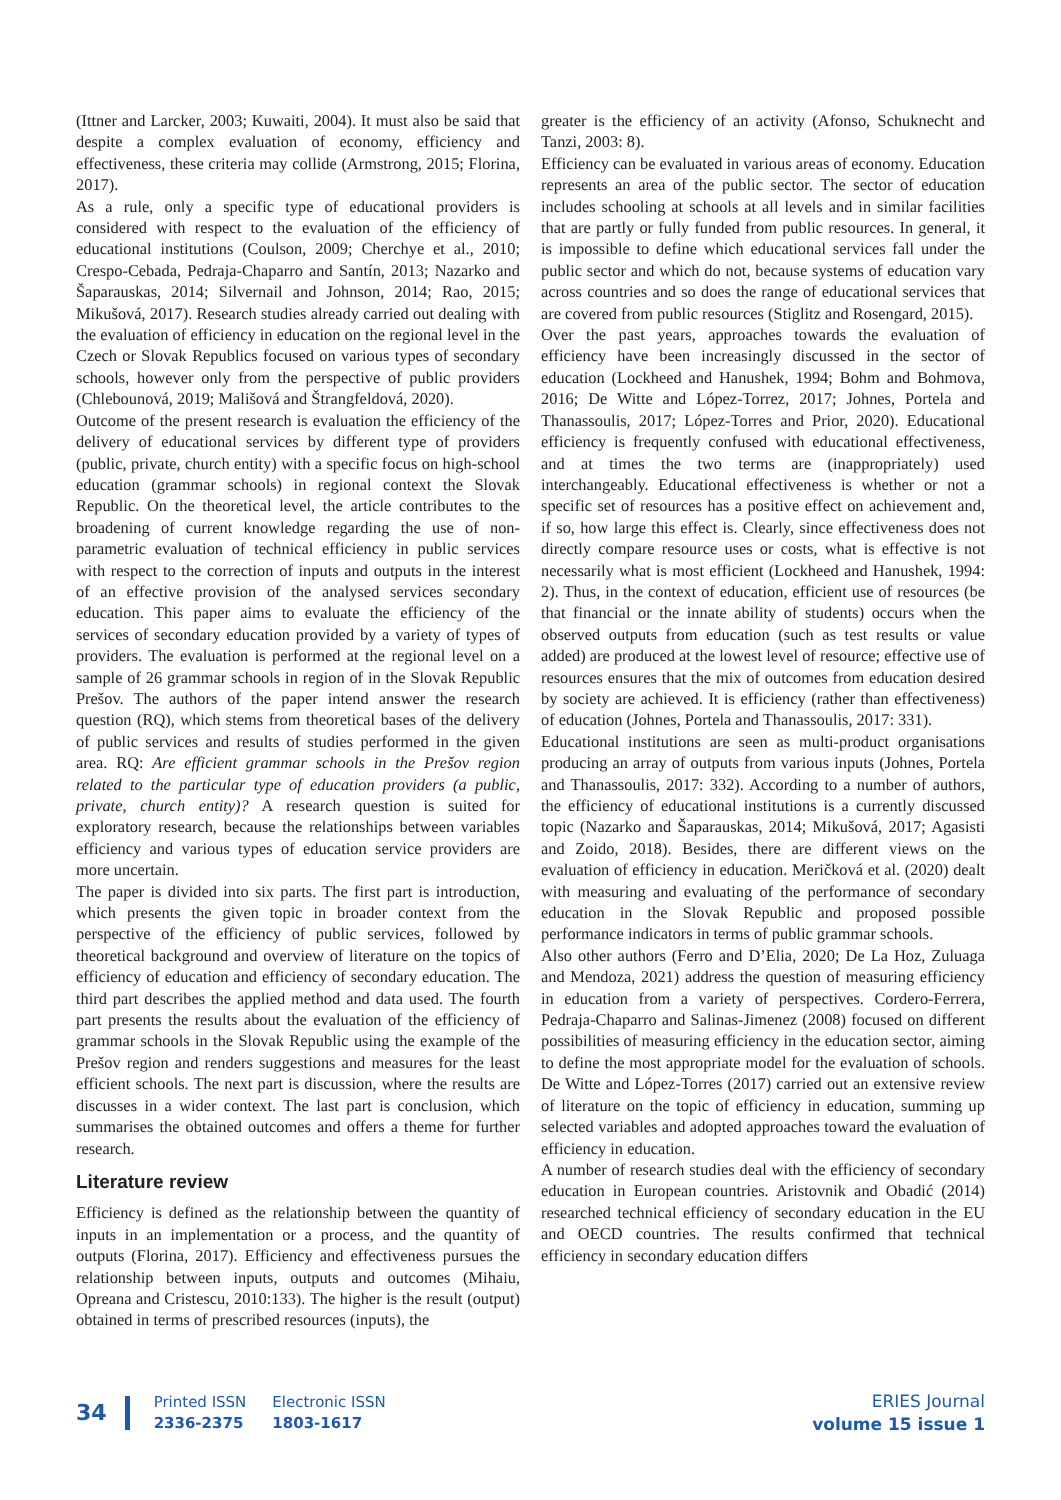(Ittner and Larcker, 2003; Kuwaiti, 2004). It must also be said that despite a complex evaluation of economy, efficiency and effectiveness, these criteria may collide (Armstrong, 2015; Florina, 2017).
As a rule, only a specific type of educational providers is considered with respect to the evaluation of the efficiency of educational institutions (Coulson, 2009; Cherchye et al., 2010; Crespo-Cebada, Pedraja-Chaparro and Santín, 2013; Nazarko and Šaparauskas, 2014; Silvernail and Johnson, 2014; Rao, 2015; Mikušová, 2017). Research studies already carried out dealing with the evaluation of efficiency in education on the regional level in the Czech or Slovak Republics focused on various types of secondary schools, however only from the perspective of public providers (Chlebounová, 2019; Mališová and Štrangfeldová, 2020).
Outcome of the present research is evaluation the efficiency of the delivery of educational services by different type of providers (public, private, church entity) with a specific focus on high-school education (grammar schools) in regional context the Slovak Republic. On the theoretical level, the article contributes to the broadening of current knowledge regarding the use of non-parametric evaluation of technical efficiency in public services with respect to the correction of inputs and outputs in the interest of an effective provision of the analysed services secondary education. This paper aims to evaluate the efficiency of the services of secondary education provided by a variety of types of providers. The evaluation is performed at the regional level on a sample of 26 grammar schools in region of in the Slovak Republic Prešov. The authors of the paper intend answer the research question (RQ), which stems from theoretical bases of the delivery of public services and results of studies performed in the given area. RQ: Are efficient grammar schools in the Prešov region related to the particular type of education providers (a public, private, church entity)? A research question is suited for exploratory research, because the relationships between variables efficiency and various types of education service providers are more uncertain.
The paper is divided into six parts. The first part is introduction, which presents the given topic in broader context from the perspective of the efficiency of public services, followed by theoretical background and overview of literature on the topics of efficiency of education and efficiency of secondary education. The third part describes the applied method and data used. The fourth part presents the results about the evaluation of the efficiency of grammar schools in the Slovak Republic using the example of the Prešov region and renders suggestions and measures for the least efficient schools. The next part is discussion, where the results are discusses in a wider context. The last part is conclusion, which summarises the obtained outcomes and offers a theme for further research.
Literature review
Efficiency is defined as the relationship between the quantity of inputs in an implementation or a process, and the quantity of outputs (Florina, 2017). Efficiency and effectiveness pursues the relationship between inputs, outputs and outcomes (Mihaiu, Opreana and Cristescu, 2010:133). The higher is the result (output) obtained in terms of prescribed resources (inputs), the
greater is the efficiency of an activity (Afonso, Schuknecht and Tanzi, 2003: 8).
Efficiency can be evaluated in various areas of economy. Education represents an area of the public sector. The sector of education includes schooling at schools at all levels and in similar facilities that are partly or fully funded from public resources. In general, it is impossible to define which educational services fall under the public sector and which do not, because systems of education vary across countries and so does the range of educational services that are covered from public resources (Stiglitz and Rosengard, 2015).
Over the past years, approaches towards the evaluation of efficiency have been increasingly discussed in the sector of education (Lockheed and Hanushek, 1994; Bohm and Bohmova, 2016; De Witte and López-Torrez, 2017; Johnes, Portela and Thanassoulis, 2017; López-Torres and Prior, 2020). Educational efficiency is frequently confused with educational effectiveness, and at times the two terms are (inappropriately) used interchangeably. Educational effectiveness is whether or not a specific set of resources has a positive effect on achievement and, if so, how large this effect is. Clearly, since effectiveness does not directly compare resource uses or costs, what is effective is not necessarily what is most efficient (Lockheed and Hanushek, 1994: 2). Thus, in the context of education, efficient use of resources (be that financial or the innate ability of students) occurs when the observed outputs from education (such as test results or value added) are produced at the lowest level of resource; effective use of resources ensures that the mix of outcomes from education desired by society are achieved. It is efficiency (rather than effectiveness) of education (Johnes, Portela and Thanassoulis, 2017: 331).
Educational institutions are seen as multi-product organisations producing an array of outputs from various inputs (Johnes, Portela and Thanassoulis, 2017: 332). According to a number of authors, the efficiency of educational institutions is a currently discussed topic (Nazarko and Šaparauskas, 2014; Mikušová, 2017; Agasisti and Zoido, 2018). Besides, there are different views on the evaluation of efficiency in education. Meričková et al. (2020) dealt with measuring and evaluating of the performance of secondary education in the Slovak Republic and proposed possible performance indicators in terms of public grammar schools.
Also other authors (Ferro and D’Elia, 2020; De La Hoz, Zuluaga and Mendoza, 2021) address the question of measuring efficiency in education from a variety of perspectives. Cordero-Ferrera, Pedraja-Chaparro and Salinas-Jimenez (2008) focused on different possibilities of measuring efficiency in the education sector, aiming to define the most appropriate model for the evaluation of schools. De Witte and López-Torres (2017) carried out an extensive review of literature on the topic of efficiency in education, summing up selected variables and adopted approaches toward the evaluation of efficiency in education.
A number of research studies deal with the efficiency of secondary education in European countries. Aristovnik and Obadić (2014) researched technical efficiency of secondary education in the EU and OECD countries. The results confirmed that technical efficiency in secondary education differs
34
Printed ISSN
2336-2375
Electronic ISSN
1803-1617
ERIES Journal
volume 15 issue 1